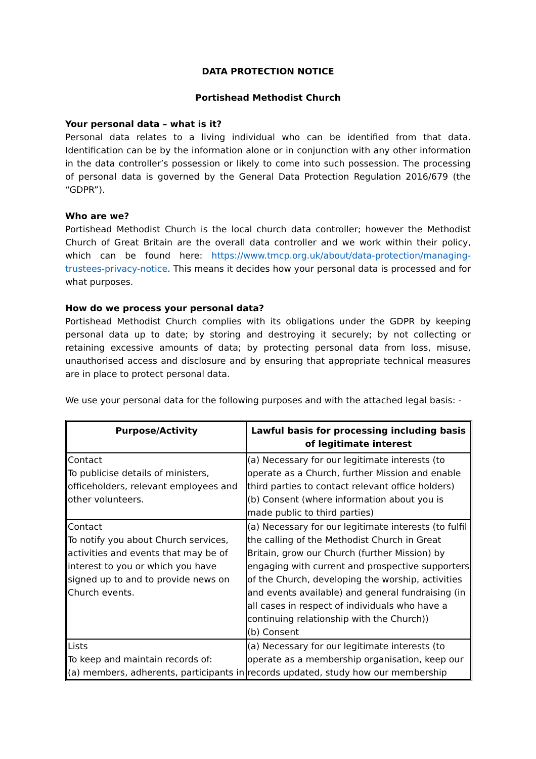DATA PROTECTION NOTICE
Portishead Methodist Church
Your personal data – what is it?
Personal data relates to a living individual who can be identified from that data. Identification can be by the information alone or in conjunction with any other information in the data controller’s possession or likely to come into such possession. The processing of personal data is governed by the General Data Protection Regulation 2016/679 (the “GDPR”).
Who are we?
Portishead Methodist Church is the local church data controller; however the Methodist Church of Great Britain are the overall data controller and we work within their policy, which can be found here: https://www.tmcp.org.uk/about/data-protection/managing-trustees-privacy-notice. This means it decides how your personal data is processed and for what purposes.
How do we process your personal data?
Portishead Methodist Church complies with its obligations under the GDPR by keeping personal data up to date; by storing and destroying it securely; by not collecting or retaining excessive amounts of data; by protecting personal data from loss, misuse, unauthorised access and disclosure and by ensuring that appropriate technical measures are in place to protect personal data.
We use your personal data for the following purposes and with the attached legal basis: -
| Purpose/Activity | Lawful basis for processing including basis of legitimate interest |
| --- | --- |
| Contact To publicise details of ministers, officeholders, relevant employees and other volunteers. | (a) Necessary for our legitimate interests (to operate as a Church, further Mission and enable third parties to contact relevant office holders) (b) Consent (where information about you is made public to third parties) |
| Contact To notify you about Church services, activities and events that may be of interest to you or which you have signed up to and to provide news on Church events. | (a) Necessary for our legitimate interests (to fulfil the calling of the Methodist Church in Great Britain, grow our Church (further Mission) by engaging with current and prospective supporters of the Church, developing the worship, activities and events available) and general fundraising (in all cases in respect of individuals who have a continuing relationship with the Church)) (b) Consent |
| Lists To keep and maintain records of: (a) members, adherents, participants in | (a) Necessary for our legitimate interests (to operate as a membership organisation, keep our records updated, study how our membership |